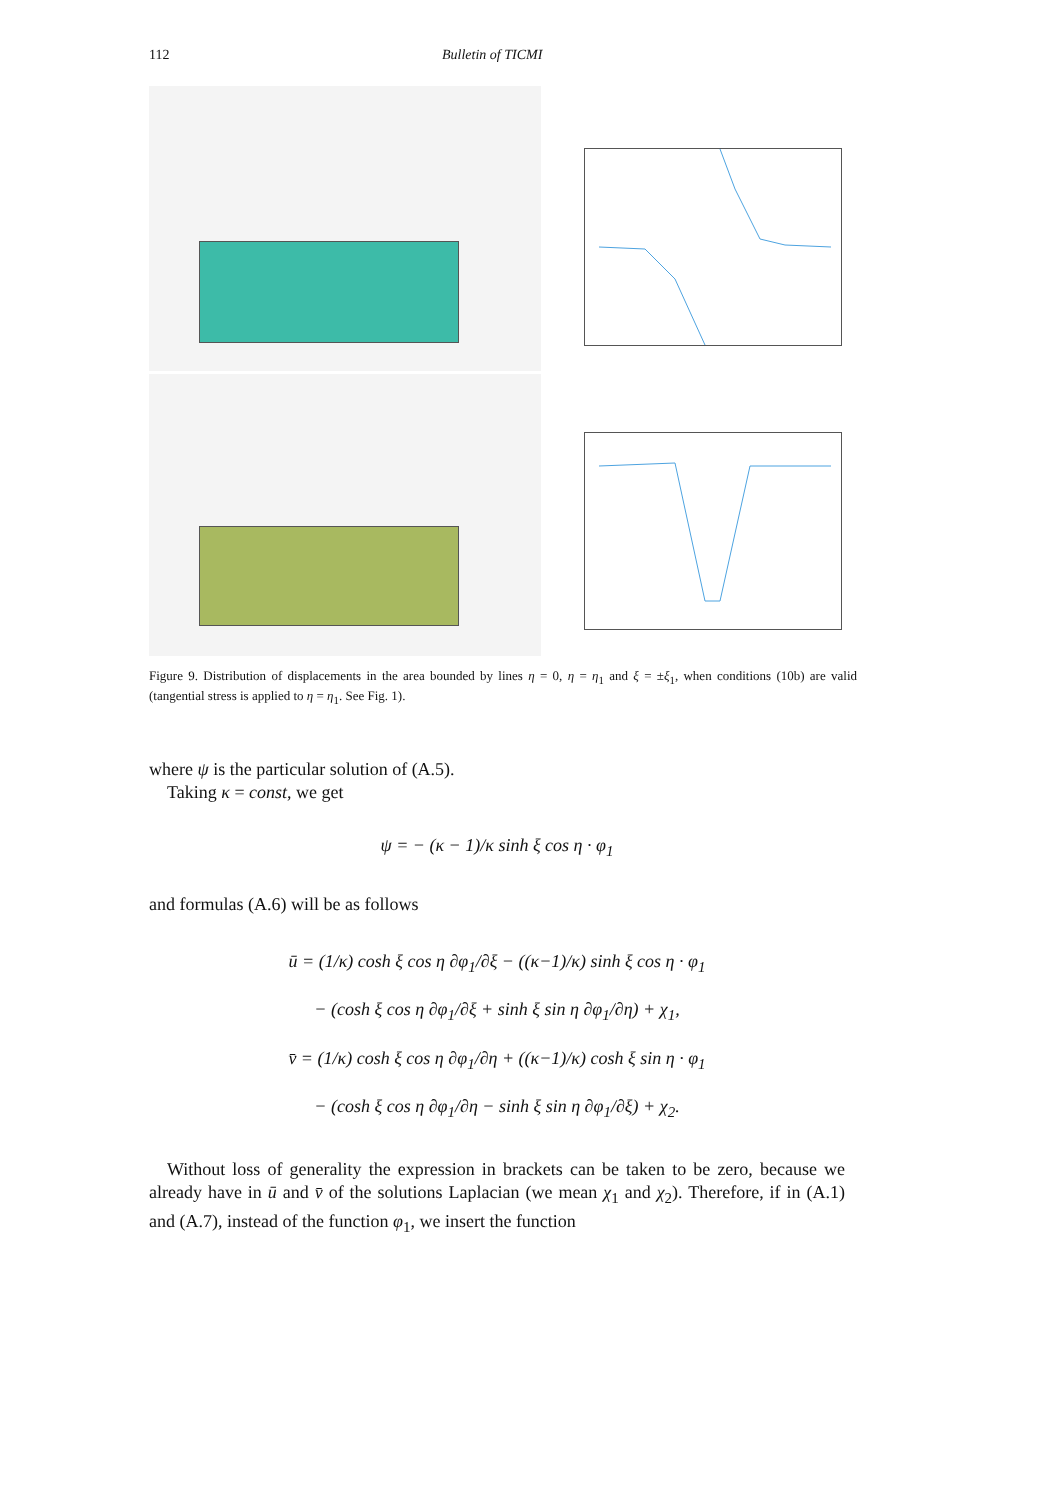112 Bulletin of TICMI
Figure 9. Distribution of displacements in the area bounded by lines η = 0, η = η<sub>1</sub> and ξ = ±ξ<sub>1</sub>, when conditions (10b) are valid (tangential stress is applied to η = η<sub>1</sub>. See Fig. 1).
where ψ is the particular solution of (A.5).
Taking κ = const, we get
ψ = − (κ − 1)/κ sinh ξ cos η · φ<sub>1</sub>
and formulas (A.6) will be as follows
ū = (1/κ) cosh ξ cos η ∂φ<sub>1</sub>/∂ξ − ((κ−1)/κ) sinh ξ cos η · φ<sub>1</sub>
− (cosh ξ cos η ∂φ<sub>1</sub>/∂ξ + sinh ξ sin η ∂φ<sub>1</sub>/∂η) + χ<sub>1</sub>,
v̄ = (1/κ) cosh ξ cos η ∂φ<sub>1</sub>/∂η + ((κ−1)/κ) cosh ξ sin η · φ<sub>1</sub>
− (cosh ξ cos η ∂φ<sub>1</sub>/∂η − sinh ξ sin η ∂φ<sub>1</sub>/∂ξ) + χ<sub>2</sub>.
Without loss of generality the expression in brackets can be taken to be zero, because we already have in ū and v̄ of the solutions Laplacian (we mean χ<sub>1</sub> and χ<sub>2</sub>). Therefore, if in (A.1) and (A.7), instead of the function φ<sub>1</sub>, we insert the function